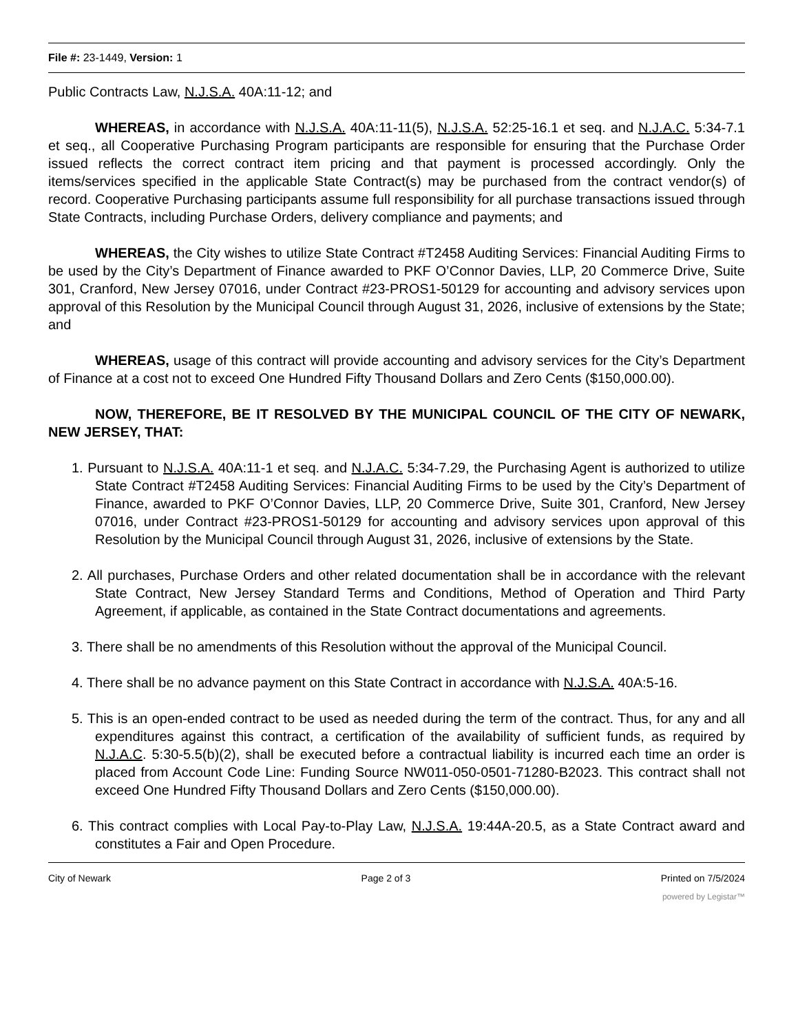File #: 23-1449, Version: 1
Public Contracts Law, N.J.S.A. 40A:11-12; and
WHEREAS, in accordance with N.J.S.A. 40A:11-11(5), N.J.S.A. 52:25-16.1 et seq. and N.J.A.C. 5:34-7.1 et seq., all Cooperative Purchasing Program participants are responsible for ensuring that the Purchase Order issued reflects the correct contract item pricing and that payment is processed accordingly. Only the items/services specified in the applicable State Contract(s) may be purchased from the contract vendor(s) of record. Cooperative Purchasing participants assume full responsibility for all purchase transactions issued through State Contracts, including Purchase Orders, delivery compliance and payments; and
WHEREAS, the City wishes to utilize State Contract #T2458 Auditing Services: Financial Auditing Firms to be used by the City’s Department of Finance awarded to PKF O’Connor Davies, LLP, 20 Commerce Drive, Suite 301, Cranford, New Jersey 07016, under Contract #23-PROS1-50129 for accounting and advisory services upon approval of this Resolution by the Municipal Council through August 31, 2026, inclusive of extensions by the State; and
WHEREAS, usage of this contract will provide accounting and advisory services for the City’s Department of Finance at a cost not to exceed One Hundred Fifty Thousand Dollars and Zero Cents ($150,000.00).
NOW, THEREFORE, BE IT RESOLVED BY THE MUNICIPAL COUNCIL OF THE CITY OF NEWARK, NEW JERSEY, THAT:
1. Pursuant to N.J.S.A. 40A:11-1 et seq. and N.J.A.C. 5:34-7.29, the Purchasing Agent is authorized to utilize State Contract #T2458 Auditing Services: Financial Auditing Firms to be used by the City’s Department of Finance, awarded to PKF O’Connor Davies, LLP, 20 Commerce Drive, Suite 301, Cranford, New Jersey 07016, under Contract #23-PROS1-50129 for accounting and advisory services upon approval of this Resolution by the Municipal Council through August 31, 2026, inclusive of extensions by the State.
2. All purchases, Purchase Orders and other related documentation shall be in accordance with the relevant State Contract, New Jersey Standard Terms and Conditions, Method of Operation and Third Party Agreement, if applicable, as contained in the State Contract documentations and agreements.
3. There shall be no amendments of this Resolution without the approval of the Municipal Council.
4. There shall be no advance payment on this State Contract in accordance with N.J.S.A. 40A:5-16.
5. This is an open-ended contract to be used as needed during the term of the contract. Thus, for any and all expenditures against this contract, a certification of the availability of sufficient funds, as required by N.J.A.C. 5:30-5.5(b)(2), shall be executed before a contractual liability is incurred each time an order is placed from Account Code Line: Funding Source NW011-050-0501-71280-B2023. This contract shall not exceed One Hundred Fifty Thousand Dollars and Zero Cents ($150,000.00).
6. This contract complies with Local Pay-to-Play Law, N.J.S.A. 19:44A-20.5, as a State Contract award and constitutes a Fair and Open Procedure.
City of Newark Page 2 of 3 Printed on 7/5/2024
powered by Legistar™